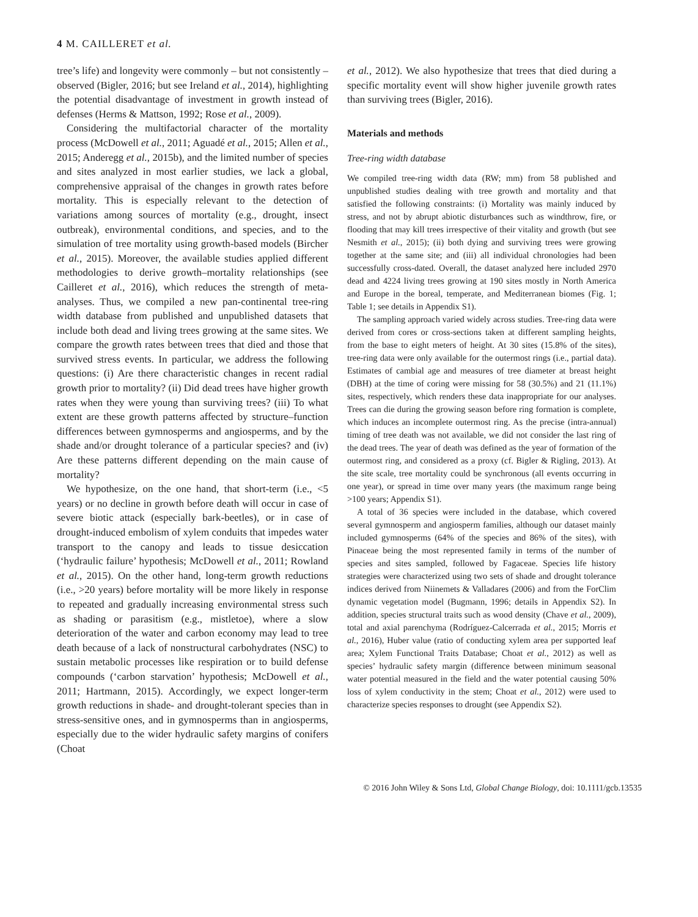4 M. CAILLERET et al.
tree’s life) and longevity were commonly – but not consistently – observed (Bigler, 2016; but see Ireland et al., 2014), highlighting the potential disadvantage of investment in growth instead of defenses (Herms & Mattson, 1992; Rose et al., 2009).
Considering the multifactorial character of the mortality process (McDowell et al., 2011; Aguadé et al., 2015; Allen et al., 2015; Anderegg et al., 2015b), and the limited number of species and sites analyzed in most earlier studies, we lack a global, comprehensive appraisal of the changes in growth rates before mortality. This is especially relevant to the detection of variations among sources of mortality (e.g., drought, insect outbreak), environmental conditions, and species, and to the simulation of tree mortality using growth-based models (Bircher et al., 2015). Moreover, the available studies applied different methodologies to derive growth–mortality relationships (see Cailleret et al., 2016), which reduces the strength of meta-analyses. Thus, we compiled a new pan-continental tree-ring width database from published and unpublished datasets that include both dead and living trees growing at the same sites. We compare the growth rates between trees that died and those that survived stress events. In particular, we address the following questions: (i) Are there characteristic changes in recent radial growth prior to mortality? (ii) Did dead trees have higher growth rates when they were young than surviving trees? (iii) To what extent are these growth patterns affected by structure–function differences between gymnosperms and angiosperms, and by the shade and/or drought tolerance of a particular species? and (iv) Are these patterns different depending on the main cause of mortality?
We hypothesize, on the one hand, that short-term (i.e., <5 years) or no decline in growth before death will occur in case of severe biotic attack (especially bark-beetles), or in case of drought-induced embolism of xylem conduits that impedes water transport to the canopy and leads to tissue desiccation (‘hydraulic failure’ hypothesis; McDowell et al., 2011; Rowland et al., 2015). On the other hand, long-term growth reductions (i.e., >20 years) before mortality will be more likely in response to repeated and gradually increasing environmental stress such as shading or parasitism (e.g., mistletoe), where a slow deterioration of the water and carbon economy may lead to tree death because of a lack of nonstructural carbohydrates (NSC) to sustain metabolic processes like respiration or to build defense compounds (‘carbon starvation’ hypothesis; McDowell et al., 2011; Hartmann, 2015). Accordingly, we expect longer-term growth reductions in shade- and drought-tolerant species than in stress-sensitive ones, and in gymnosperms than in angiosperms, especially due to the wider hydraulic safety margins of conifers (Choat
et al., 2012). We also hypothesize that trees that died during a specific mortality event will show higher juvenile growth rates than surviving trees (Bigler, 2016).
Materials and methods
Tree-ring width database
We compiled tree-ring width data (RW; mm) from 58 published and unpublished studies dealing with tree growth and mortality and that satisfied the following constraints: (i) Mortality was mainly induced by stress, and not by abrupt abiotic disturbances such as windthrow, fire, or flooding that may kill trees irrespective of their vitality and growth (but see Nesmith et al., 2015); (ii) both dying and surviving trees were growing together at the same site; and (iii) all individual chronologies had been successfully cross-dated. Overall, the dataset analyzed here included 2970 dead and 4224 living trees growing at 190 sites mostly in North America and Europe in the boreal, temperate, and Mediterranean biomes (Fig. 1; Table 1; see details in Appendix S1).
The sampling approach varied widely across studies. Tree-ring data were derived from cores or cross-sections taken at different sampling heights, from the base to eight meters of height. At 30 sites (15.8% of the sites), tree-ring data were only available for the outermost rings (i.e., partial data). Estimates of cambial age and measures of tree diameter at breast height (DBH) at the time of coring were missing for 58 (30.5%) and 21 (11.1%) sites, respectively, which renders these data inappropriate for our analyses. Trees can die during the growing season before ring formation is complete, which induces an incomplete outermost ring. As the precise (intra-annual) timing of tree death was not available, we did not consider the last ring of the dead trees. The year of death was defined as the year of formation of the outermost ring, and considered as a proxy (cf. Bigler & Rigling, 2013). At the site scale, tree mortality could be synchronous (all events occurring in one year), or spread in time over many years (the maximum range being >100 years; Appendix S1).
A total of 36 species were included in the database, which covered several gymnosperm and angiosperm families, although our dataset mainly included gymnosperms (64% of the species and 86% of the sites), with Pinaceae being the most represented family in terms of the number of species and sites sampled, followed by Fagaceae. Species life history strategies were characterized using two sets of shade and drought tolerance indices derived from Niinemets & Valladares (2006) and from the ForClim dynamic vegetation model (Bugmann, 1996; details in Appendix S2). In addition, species structural traits such as wood density (Chave et al., 2009), total and axial parenchyma (Rodríguez-Calcerrada et al., 2015; Morris et al., 2016), Huber value (ratio of conducting xylem area per supported leaf area; Xylem Functional Traits Database; Choat et al., 2012) as well as species’ hydraulic safety margin (difference between minimum seasonal water potential measured in the field and the water potential causing 50% loss of xylem conductivity in the stem; Choat et al., 2012) were used to characterize species responses to drought (see Appendix S2).
© 2016 John Wiley & Sons Ltd, Global Change Biology, doi: 10.1111/gcb.13535